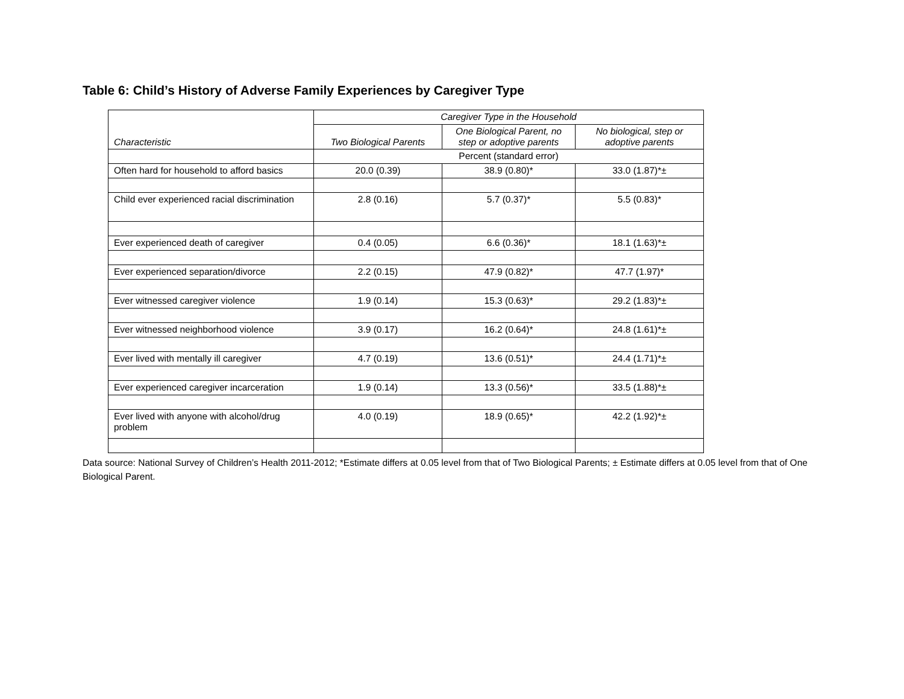Table 6: Child’s History of Adverse Family Experiences by Caregiver Type
| Characteristic | Caregiver Type in the Household | | |
| --- | --- | --- | --- |
| | Two Biological Parents | One Biological Parent, no step or adoptive parents | No biological, step or adoptive parents |
| | Percent (standard error) | | |
| Often hard for household to afford basics | 20.0 (0.39) | 38.9 (0.80)* | 33.0 (1.87)*± |
| Child ever experienced racial discrimination | 2.8 (0.16) | 5.7 (0.37)* | 5.5 (0.83)* |
| Ever experienced death of caregiver | 0.4 (0.05) | 6.6 (0.36)* | 18.1 (1.63)*± |
| Ever experienced separation/divorce | 2.2 (0.15) | 47.9 (0.82)* | 47.7 (1.97)* |
| Ever witnessed caregiver violence | 1.9 (0.14) | 15.3 (0.63)* | 29.2 (1.83)*± |
| Ever witnessed neighborhood violence | 3.9 (0.17) | 16.2 (0.64)* | 24.8 (1.61)*± |
| Ever lived with mentally ill caregiver | 4.7 (0.19) | 13.6 (0.51)* | 24.4 (1.71)*± |
| Ever experienced caregiver incarceration | 1.9 (0.14) | 13.3 (0.56)* | 33.5 (1.88)*± |
| Ever lived with anyone with alcohol/drug problem | 4.0 (0.19) | 18.9 (0.65)* | 42.2 (1.92)*± |
Data source: National Survey of Children’s Health 2011-2012; *Estimate differs at 0.05 level from that of Two Biological Parents; ± Estimate differs at 0.05 level from that of One Biological Parent.